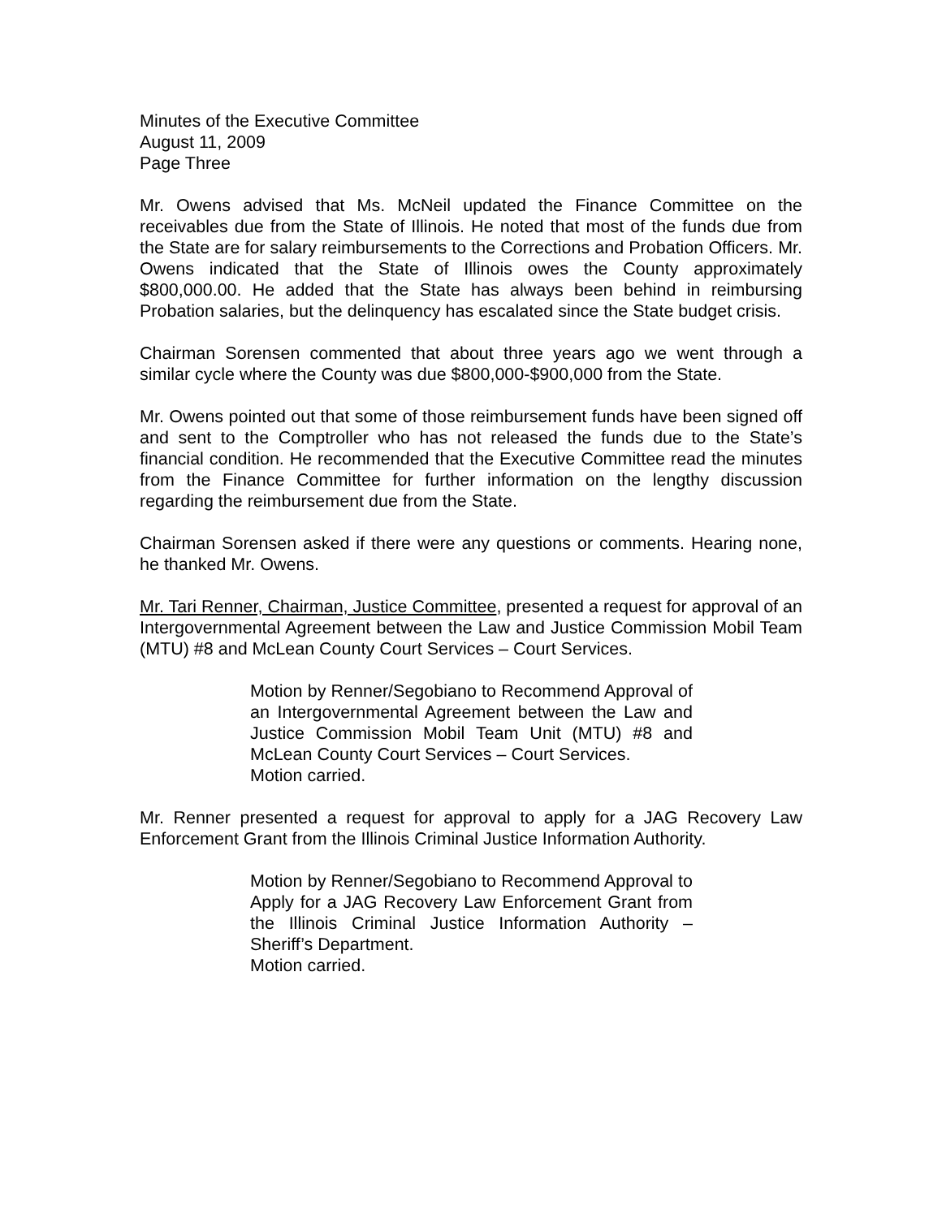Minutes of the Executive Committee
August 11, 2009
Page Three
Mr. Owens advised that Ms. McNeil updated the Finance Committee on the receivables due from the State of Illinois. He noted that most of the funds due from the State are for salary reimbursements to the Corrections and Probation Officers. Mr. Owens indicated that the State of Illinois owes the County approximately $800,000.00. He added that the State has always been behind in reimbursing Probation salaries, but the delinquency has escalated since the State budget crisis.
Chairman Sorensen commented that about three years ago we went through a similar cycle where the County was due $800,000-$900,000 from the State.
Mr. Owens pointed out that some of those reimbursement funds have been signed off and sent to the Comptroller who has not released the funds due to the State’s financial condition. He recommended that the Executive Committee read the minutes from the Finance Committee for further information on the lengthy discussion regarding the reimbursement due from the State.
Chairman Sorensen asked if there were any questions or comments. Hearing none, he thanked Mr. Owens.
Mr. Tari Renner, Chairman, Justice Committee, presented a request for approval of an Intergovernmental Agreement between the Law and Justice Commission Mobil Team (MTU) #8 and McLean County Court Services – Court Services.
Motion by Renner/Segobiano to Recommend Approval of an Intergovernmental Agreement between the Law and Justice Commission Mobil Team Unit (MTU) #8 and McLean County Court Services – Court Services.
Motion carried.
Mr. Renner presented a request for approval to apply for a JAG Recovery Law Enforcement Grant from the Illinois Criminal Justice Information Authority.
Motion by Renner/Segobiano to Recommend Approval to Apply for a JAG Recovery Law Enforcement Grant from the Illinois Criminal Justice Information Authority – Sheriff’s Department.
Motion carried.